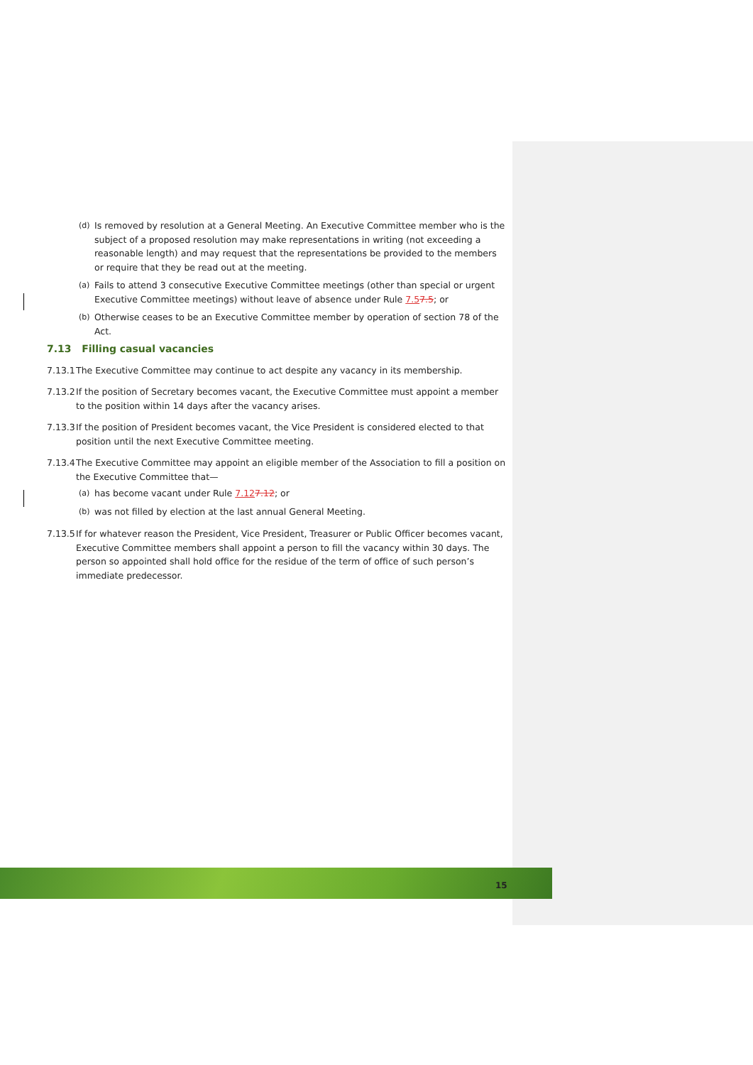(d) Is removed by resolution at a General Meeting. An Executive Committee member who is the subject of a proposed resolution may make representations in writing (not exceeding a reasonable length) and may request that the representations be provided to the members or require that they be read out at the meeting.
(a) Fails to attend 3 consecutive Executive Committee meetings (other than special or urgent Executive Committee meetings) without leave of absence under Rule 7.57.5; or
(b) Otherwise ceases to be an Executive Committee member by operation of section 78 of the Act.
7.13 Filling casual vacancies
7.13.1 The Executive Committee may continue to act despite any vacancy in its membership.
7.13.2 If the position of Secretary becomes vacant, the Executive Committee must appoint a member to the position within 14 days after the vacancy arises.
7.13.3 If the position of President becomes vacant, the Vice President is considered elected to that position until the next Executive Committee meeting.
7.13.4 The Executive Committee may appoint an eligible member of the Association to fill a position on the Executive Committee that—
(a) has become vacant under Rule 7.127.12; or
(b) was not filled by election at the last annual General Meeting.
7.13.5 If for whatever reason the President, Vice President, Treasurer or Public Officer becomes vacant, Executive Committee members shall appoint a person to fill the vacancy within 30 days. The person so appointed shall hold office for the residue of the term of office of such person’s immediate predecessor.
15